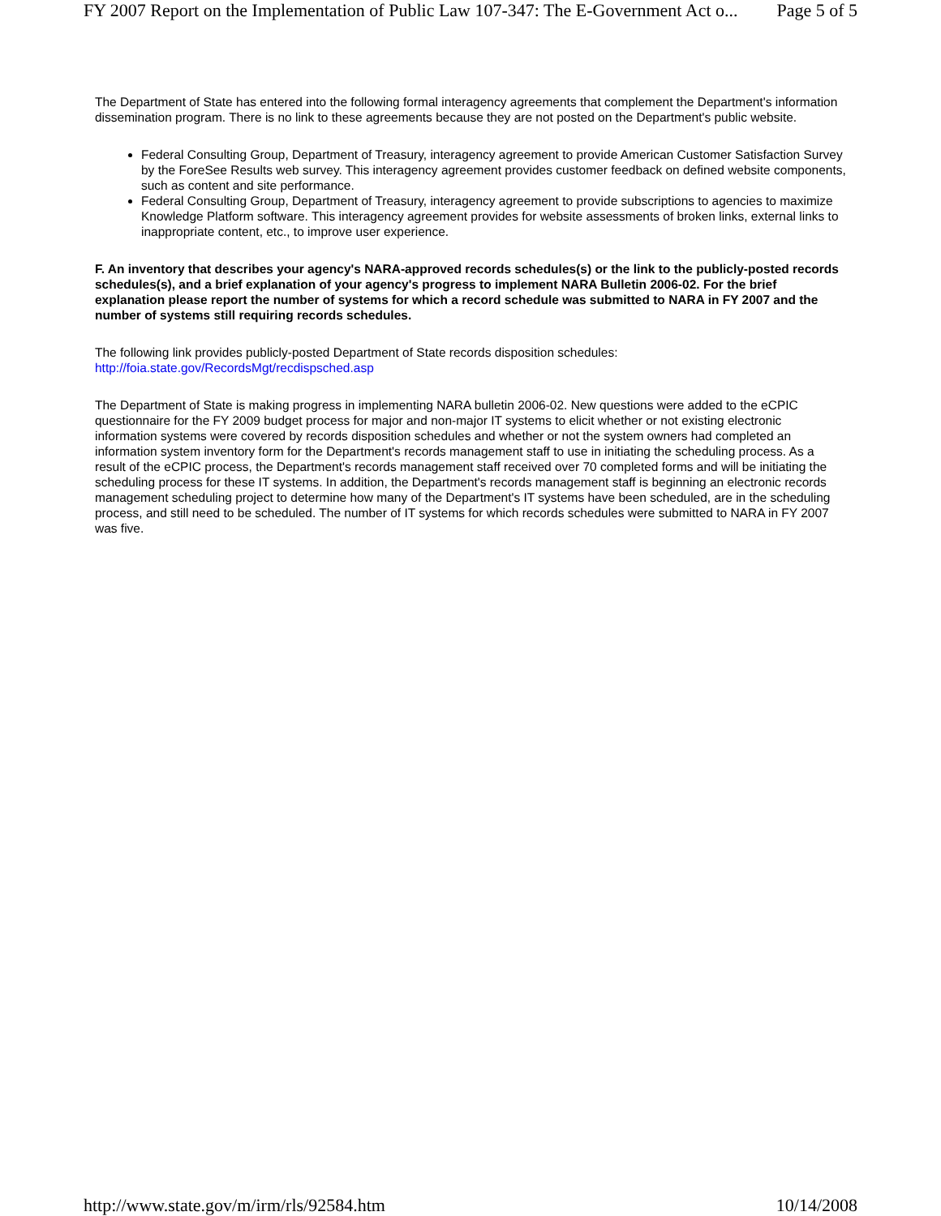FY 2007 Report on the Implementation of Public Law 107-347: The E-Government Act o... Page 5 of 5
The Department of State has entered into the following formal interagency agreements that complement the Department's information dissemination program. There is no link to these agreements because they are not posted on the Department's public website.
Federal Consulting Group, Department of Treasury, interagency agreement to provide American Customer Satisfaction Survey by the ForeSee Results web survey. This interagency agreement provides customer feedback on defined website components, such as content and site performance.
Federal Consulting Group, Department of Treasury, interagency agreement to provide subscriptions to agencies to maximize Knowledge Platform software. This interagency agreement provides for website assessments of broken links, external links to inappropriate content, etc., to improve user experience.
F. An inventory that describes your agency's NARA-approved records schedules(s) or the link to the publicly-posted records schedules(s), and a brief explanation of your agency's progress to implement NARA Bulletin 2006-02. For the brief explanation please report the number of systems for which a record schedule was submitted to NARA in FY 2007 and the number of systems still requiring records schedules.
The following link provides publicly-posted Department of State records disposition schedules:
http://foia.state.gov/RecordsMgt/recdispsched.asp
The Department of State is making progress in implementing NARA bulletin 2006-02. New questions were added to the eCPIC questionnaire for the FY 2009 budget process for major and non-major IT systems to elicit whether or not existing electronic information systems were covered by records disposition schedules and whether or not the system owners had completed an information system inventory form for the Department's records management staff to use in initiating the scheduling process. As a result of the eCPIC process, the Department's records management staff received over 70 completed forms and will be initiating the scheduling process for these IT systems. In addition, the Department's records management staff is beginning an electronic records management scheduling project to determine how many of the Department's IT systems have been scheduled, are in the scheduling process, and still need to be scheduled. The number of IT systems for which records schedules were submitted to NARA in FY 2007 was five.
http://www.state.gov/m/irm/rls/92584.htm 10/14/2008